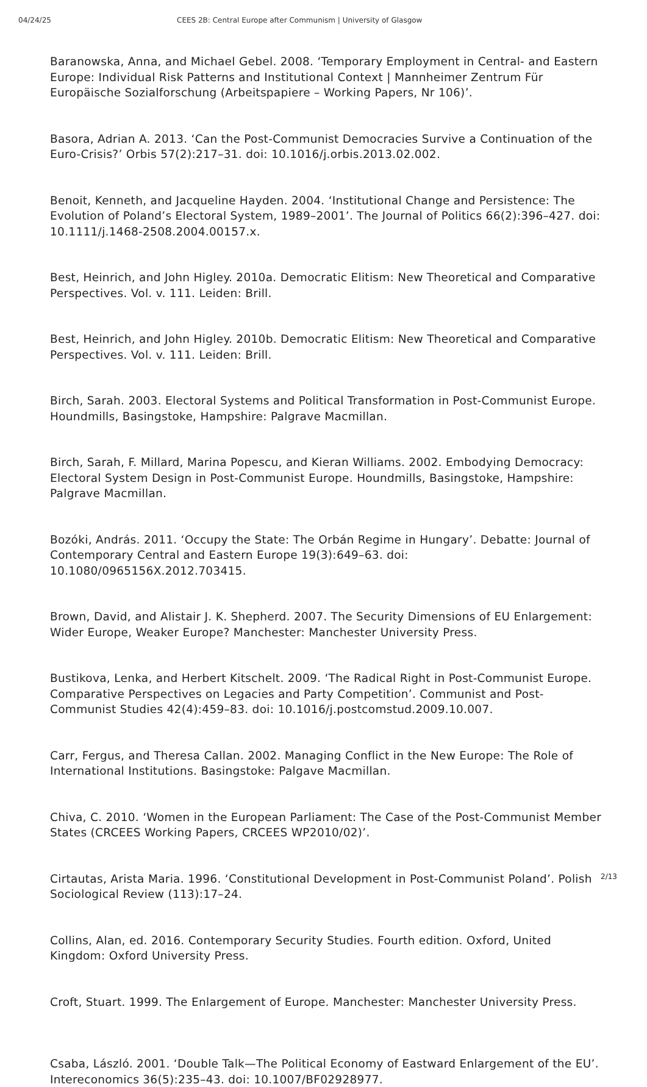04/24/25 CEES 2B: Central Europe after Communism | University of Glasgow
Baranowska, Anna, and Michael Gebel. 2008. ‘Temporary Employment in Central- and Eastern Europe: Individual Risk Patterns and Institutional Context | Mannheimer Zentrum Für Europäische Sozialforschung (Arbeitspapiere – Working Papers, Nr 106)’.
Basora, Adrian A. 2013. ‘Can the Post-Communist Democracies Survive a Continuation of the Euro-Crisis?’ Orbis 57(2):217–31. doi: 10.1016/j.orbis.2013.02.002.
Benoit, Kenneth, and Jacqueline Hayden. 2004. ‘Institutional Change and Persistence: The Evolution of Poland’s Electoral System, 1989–2001’. The Journal of Politics 66(2):396–427. doi: 10.1111/j.1468-2508.2004.00157.x.
Best, Heinrich, and John Higley. 2010a. Democratic Elitism: New Theoretical and Comparative Perspectives. Vol. v. 111. Leiden: Brill.
Best, Heinrich, and John Higley. 2010b. Democratic Elitism: New Theoretical and Comparative Perspectives. Vol. v. 111. Leiden: Brill.
Birch, Sarah. 2003. Electoral Systems and Political Transformation in Post-Communist Europe. Houndmills, Basingstoke, Hampshire: Palgrave Macmillan.
Birch, Sarah, F. Millard, Marina Popescu, and Kieran Williams. 2002. Embodying Democracy: Electoral System Design in Post-Communist Europe. Houndmills, Basingstoke, Hampshire: Palgrave Macmillan.
Bozóki, András. 2011. ‘Occupy the State: The Orbán Regime in Hungary’. Debatte: Journal of Contemporary Central and Eastern Europe 19(3):649–63. doi: 10.1080/0965156X.2012.703415.
Brown, David, and Alistair J. K. Shepherd. 2007. The Security Dimensions of EU Enlargement: Wider Europe, Weaker Europe? Manchester: Manchester University Press.
Bustikova, Lenka, and Herbert Kitschelt. 2009. ‘The Radical Right in Post-Communist Europe. Comparative Perspectives on Legacies and Party Competition’. Communist and Post-Communist Studies 42(4):459–83. doi: 10.1016/j.postcomstud.2009.10.007.
Carr, Fergus, and Theresa Callan. 2002. Managing Conflict in the New Europe: The Role of International Institutions. Basingstoke: Palgave Macmillan.
Chiva, C. 2010. ‘Women in the European Parliament: The Case of the Post-Communist Member States (CRCEES Working Papers, CRCEES WP2010/02)’.
Cirtautas, Arista Maria. 1996. ‘Constitutional Development in Post-Communist Poland’. Polish Sociological Review (113):17–24.
Collins, Alan, ed. 2016. Contemporary Security Studies. Fourth edition. Oxford, United Kingdom: Oxford University Press.
Croft, Stuart. 1999. The Enlargement of Europe. Manchester: Manchester University Press.
Csaba, László. 2001. ‘Double Talk—The Political Economy of Eastward Enlargement of the EU’. Intereconomics 36(5):235–43. doi: 10.1007/BF02928977.
2/13